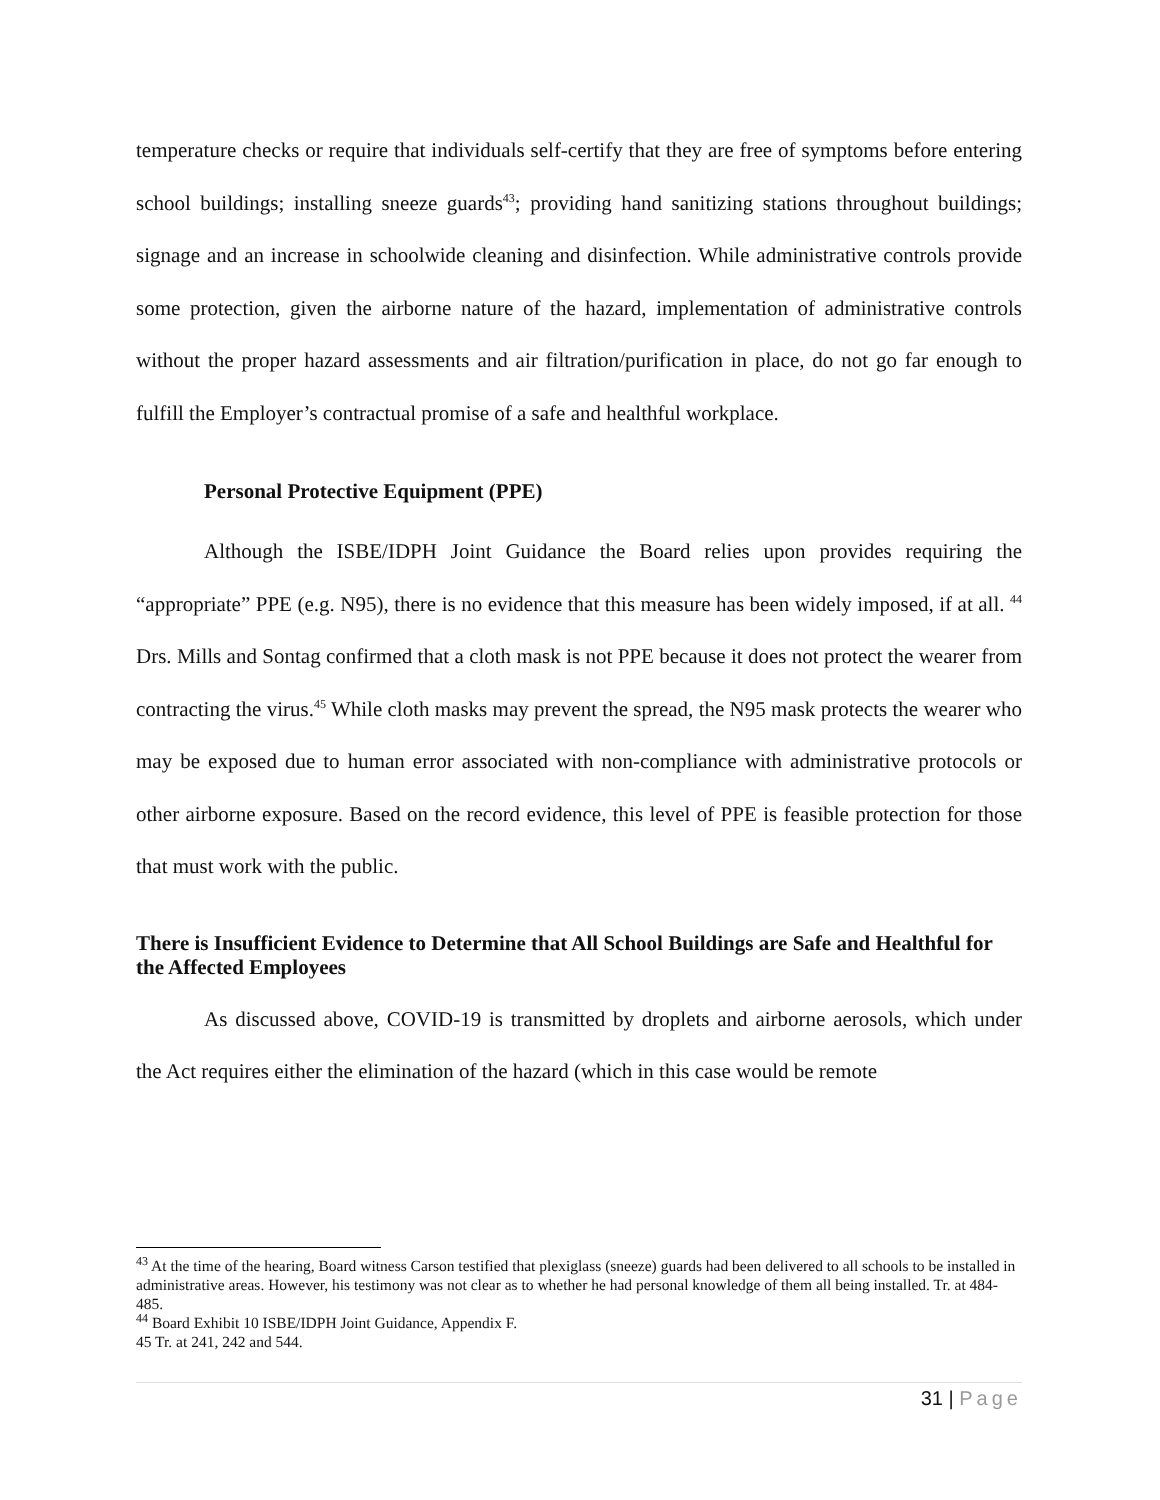temperature checks or require that individuals self-certify that they are free of symptoms before entering school buildings; installing sneeze guards<sup>43</sup>; providing hand sanitizing stations throughout buildings; signage and an increase in schoolwide cleaning and disinfection. While administrative controls provide some protection, given the airborne nature of the hazard, implementation of administrative controls without the proper hazard assessments and air filtration/purification in place, do not go far enough to fulfill the Employer’s contractual promise of a safe and healthful workplace.
Personal Protective Equipment (PPE)
Although the ISBE/IDPH Joint Guidance the Board relies upon provides requiring the “appropriate” PPE (e.g. N95), there is no evidence that this measure has been widely imposed, if at all. <sup>44</sup> Drs. Mills and Sontag confirmed that a cloth mask is not PPE because it does not protect the wearer from contracting the virus.<sup>45</sup> While cloth masks may prevent the spread, the N95 mask protects the wearer who may be exposed due to human error associated with non-compliance with administrative protocols or other airborne exposure. Based on the record evidence, this level of PPE is feasible protection for those that must work with the public.
There is Insufficient Evidence to Determine that All School Buildings are Safe and Healthful for the Affected Employees
As discussed above, COVID-19 is transmitted by droplets and airborne aerosols, which under the Act requires either the elimination of the hazard (which in this case would be remote
<sup>43</sup> At the time of the hearing, Board witness Carson testified that plexiglass (sneeze) guards had been delivered to all schools to be installed in administrative areas. However, his testimony was not clear as to whether he had personal knowledge of them all being installed. Tr. at 484-485.
<sup>44</sup> Board Exhibit 10 ISBE/IDPH Joint Guidance, Appendix F.
45 Tr. at 241, 242 and 544.
31 | Page